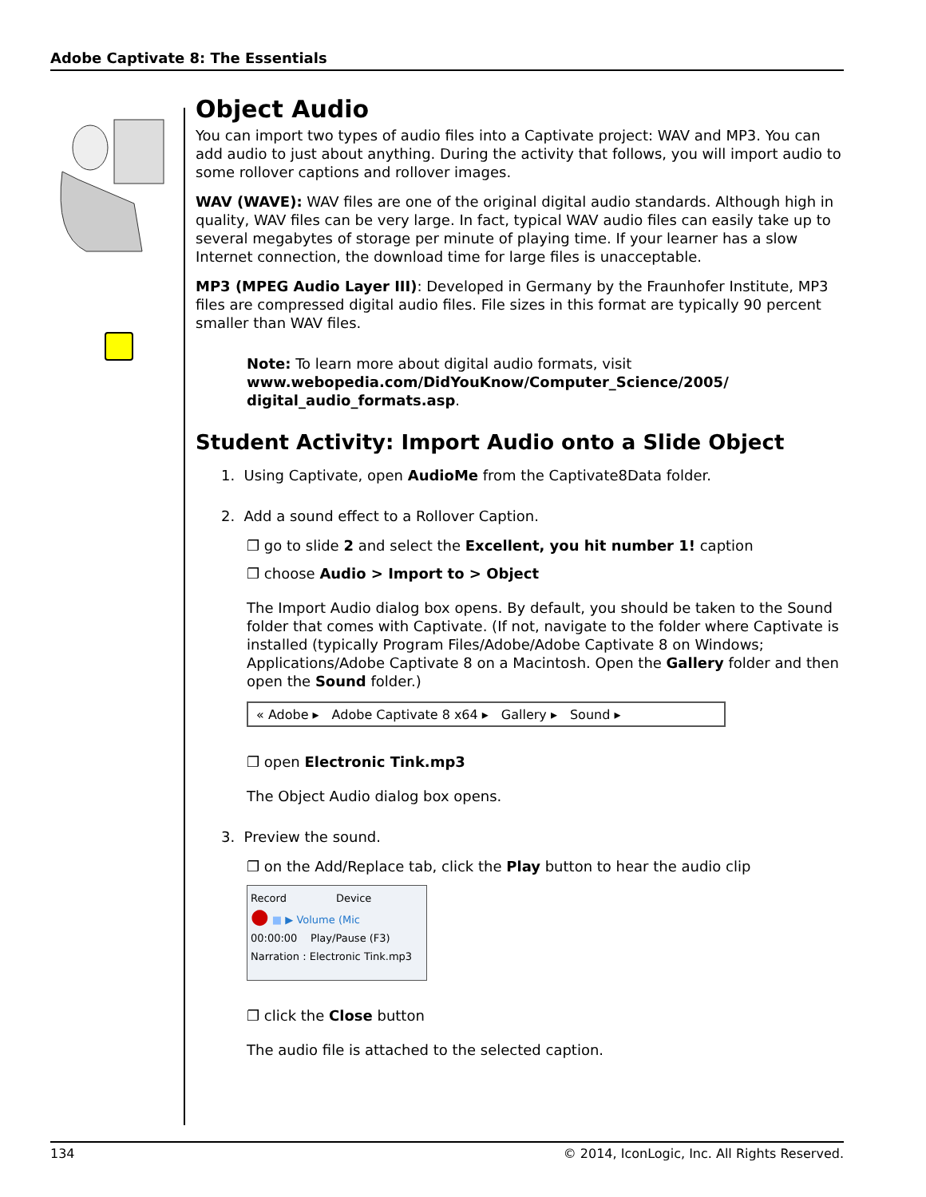Adobe Captivate 8: The Essentials
Object Audio
You can import two types of audio files into a Captivate project: WAV and MP3. You can add audio to just about anything. During the activity that follows, you will import audio to some rollover captions and rollover images.
WAV (WAVE): WAV files are one of the original digital audio standards. Although high in quality, WAV files can be very large. In fact, typical WAV audio files can easily take up to several megabytes of storage per minute of playing time. If your learner has a slow Internet connection, the download time for large files is unacceptable.
MP3 (MPEG Audio Layer III): Developed in Germany by the Fraunhofer Institute, MP3 files are compressed digital audio files. File sizes in this format are typically 90 percent smaller than WAV files.
Note: To learn more about digital audio formats, visit www.webopedia.com/DidYouKnow/Computer_Science/2005/ digital_audio_formats.asp.
Student Activity: Import Audio onto a Slide Object
1. Using Captivate, open AudioMe from the Captivate8Data folder.
2. Add a sound effect to a Rollover Caption.
❐ go to slide 2 and select the Excellent, you hit number 1! caption
❐ choose Audio > Import to > Object
The Import Audio dialog box opens. By default, you should be taken to the Sound folder that comes with Captivate. (If not, navigate to the folder where Captivate is installed (typically Program Files/Adobe/Adobe Captivate 8 on Windows; Applications/Adobe Captivate 8 on a Macintosh. Open the Gallery folder and then open the Sound folder.)
« Adobe ▸ Adobe Captivate 8 x64 ▸ Gallery ▸ Sound ▸
❐ open Electronic Tink.mp3
The Object Audio dialog box opens.
3. Preview the sound.
❐ on the Add/Replace tab, click the Play button to hear the audio clip
Record Device
● ■ ▶ Volume (Mic
00:00:00 Play/Pause (F3)
Narration : Electronic Tink.mp3
❐ click the Close button
The audio file is attached to the selected caption.
134 © 2014, IconLogic, Inc. All Rights Reserved.